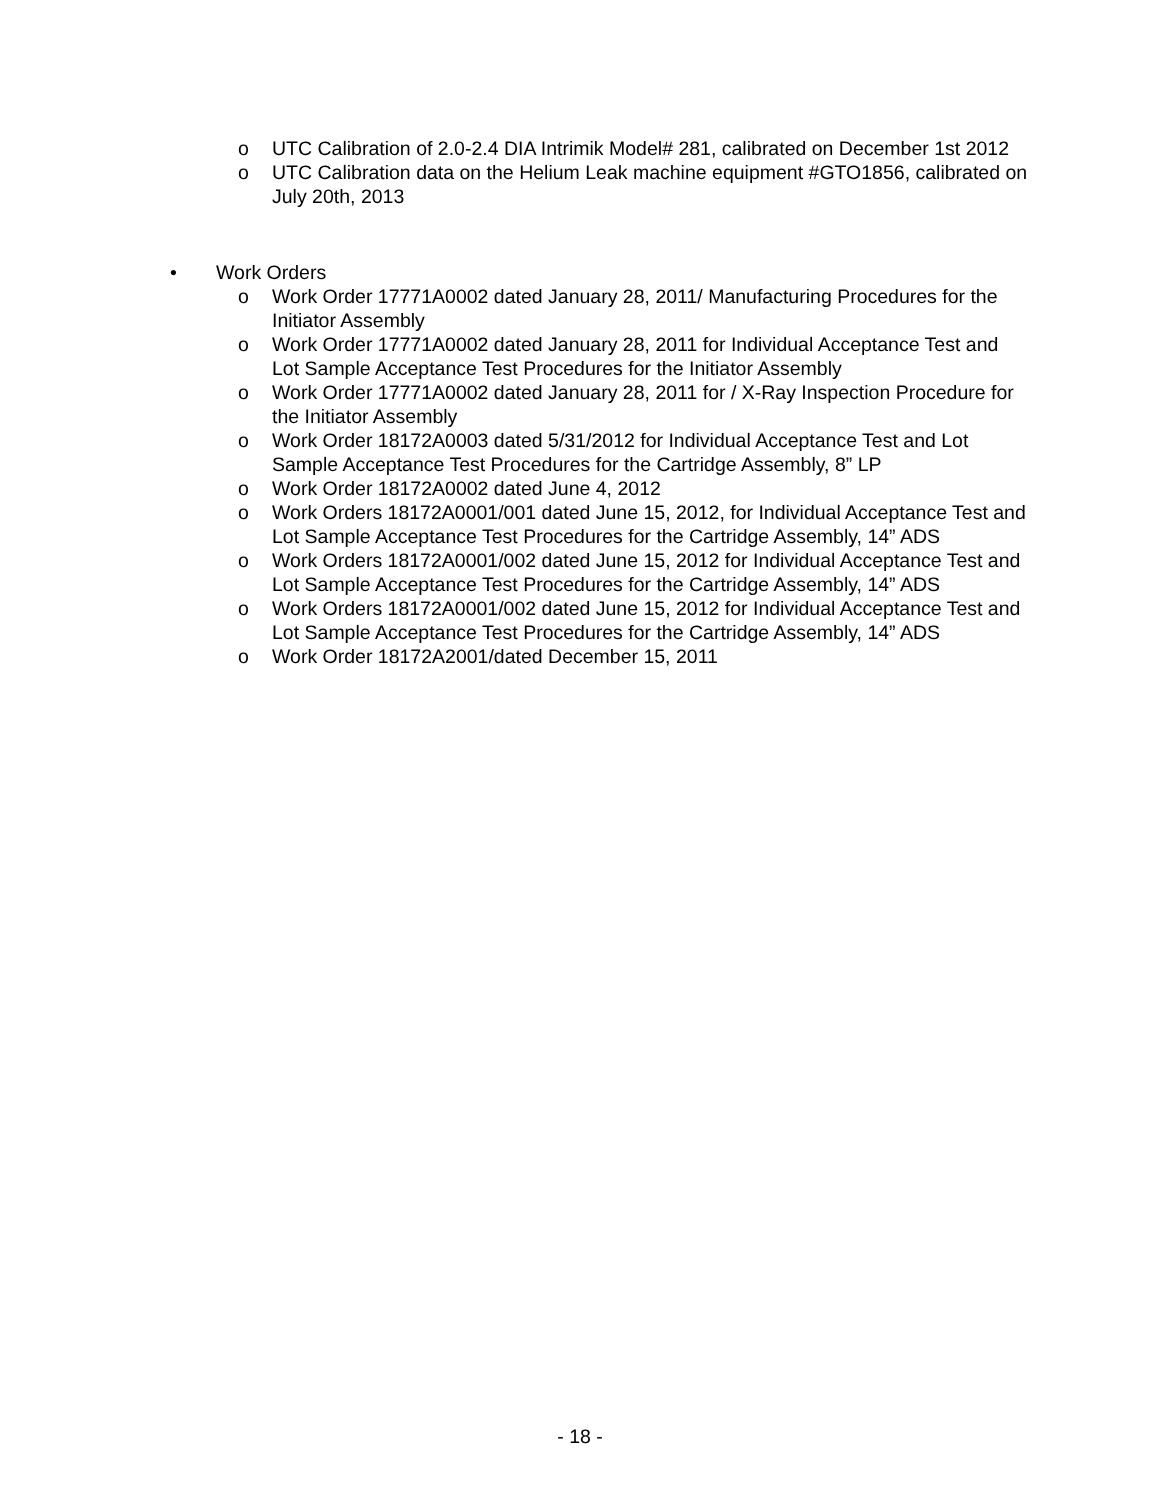o UTC Calibration of 2.0-2.4 DIA Intrimik Model# 281, calibrated on December 1st 2012
o UTC Calibration data on the Helium Leak machine equipment #GTO1856, calibrated on July 20th, 2013
• Work Orders
o Work Order 17771A0002 dated January 28, 2011/ Manufacturing Procedures for the Initiator Assembly
o Work Order 17771A0002 dated January 28, 2011 for Individual Acceptance Test and Lot Sample Acceptance Test Procedures for the Initiator Assembly
o Work Order 17771A0002 dated January 28, 2011 for / X-Ray Inspection Procedure for the Initiator Assembly
o Work Order 18172A0003 dated 5/31/2012 for Individual Acceptance Test and Lot Sample Acceptance Test Procedures for the Cartridge Assembly, 8” LP
o Work Order 18172A0002 dated June 4, 2012
o Work Orders 18172A0001/001 dated June 15, 2012, for Individual Acceptance Test and Lot Sample Acceptance Test Procedures for the Cartridge Assembly, 14” ADS
o Work Orders 18172A0001/002 dated June 15, 2012 for Individual Acceptance Test and Lot Sample Acceptance Test Procedures for the Cartridge Assembly, 14” ADS
o Work Orders 18172A0001/002 dated June 15, 2012 for Individual Acceptance Test and Lot Sample Acceptance Test Procedures for the Cartridge Assembly, 14” ADS
o Work Order 18172A2001/dated December 15, 2011
- 18 -